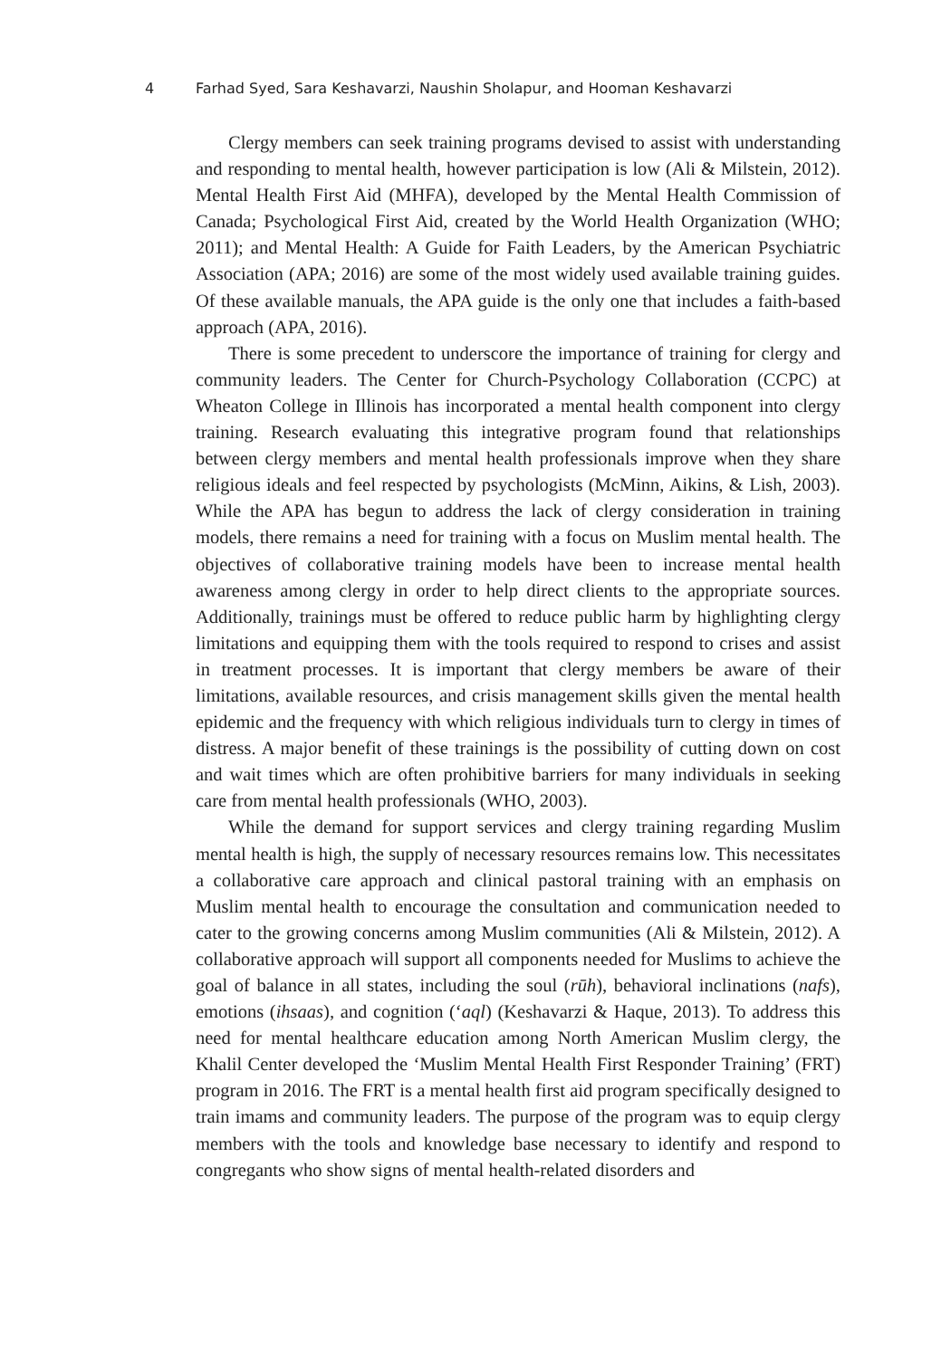4
Farhad Syed, Sara Keshavarzi, Naushin Sholapur, and Hooman Keshavarzi
Clergy members can seek training programs devised to assist with understanding and responding to mental health, however participation is low (Ali & Milstein, 2012). Mental Health First Aid (MHFA), developed by the Mental Health Commission of Canada; Psychological First Aid, created by the World Health Organization (WHO; 2011); and Mental Health: A Guide for Faith Leaders, by the American Psychiatric Association (APA; 2016) are some of the most widely used available training guides. Of these available manuals, the APA guide is the only one that includes a faith-based approach (APA, 2016).
There is some precedent to underscore the importance of training for clergy and community leaders. The Center for Church-Psychology Collaboration (CCPC) at Wheaton College in Illinois has incorporated a mental health component into clergy training. Research evaluating this integrative program found that relationships between clergy members and mental health professionals improve when they share religious ideals and feel respected by psychologists (McMinn, Aikins, & Lish, 2003). While the APA has begun to address the lack of clergy consideration in training models, there remains a need for training with a focus on Muslim mental health. The objectives of collaborative training models have been to increase mental health awareness among clergy in order to help direct clients to the appropriate sources. Additionally, trainings must be offered to reduce public harm by highlighting clergy limitations and equipping them with the tools required to respond to crises and assist in treatment processes. It is important that clergy members be aware of their limitations, available resources, and crisis management skills given the mental health epidemic and the frequency with which religious individuals turn to clergy in times of distress. A major benefit of these trainings is the possibility of cutting down on cost and wait times which are often prohibitive barriers for many individuals in seeking care from mental health professionals (WHO, 2003).
While the demand for support services and clergy training regarding Muslim mental health is high, the supply of necessary resources remains low. This necessitates a collaborative care approach and clinical pastoral training with an emphasis on Muslim mental health to encourage the consultation and communication needed to cater to the growing concerns among Muslim communities (Ali & Milstein, 2012). A collaborative approach will support all components needed for Muslims to achieve the goal of balance in all states, including the soul (rūh), behavioral inclinations (nafs), emotions (ihsaas), and cognition (‘aql) (Keshavarzi & Haque, 2013). To address this need for mental healthcare education among North American Muslim clergy, the Khalil Center developed the ‘Muslim Mental Health First Responder Training’ (FRT) program in 2016. The FRT is a mental health first aid program specifically designed to train imams and community leaders. The purpose of the program was to equip clergy members with the tools and knowledge base necessary to identify and respond to congregants who show signs of mental health-related disorders and